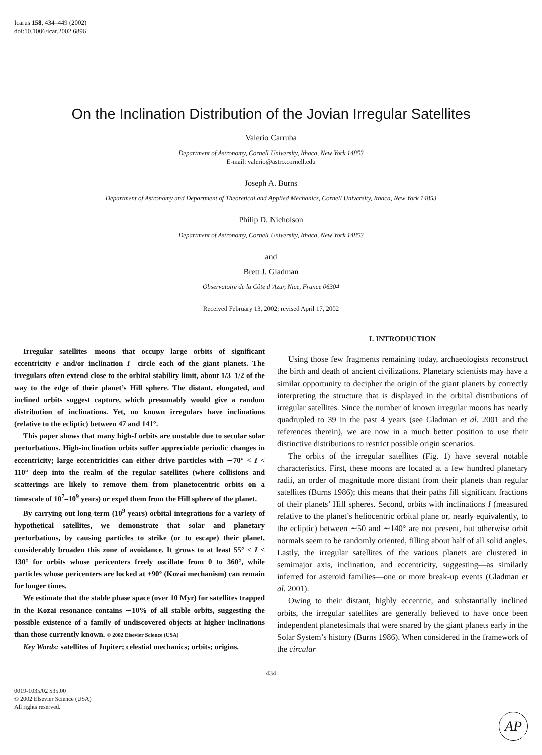Icarus 158, 434–449 (2002)
doi:10.1006/icar.2002.6896
On the Inclination Distribution of the Jovian Irregular Satellites
Valerio Carruba
Department of Astronomy, Cornell University, Ithaca, New York 14853
E-mail: valerio@astro.cornell.edu
Joseph A. Burns
Department of Astronomy and Department of Theoretical and Applied Mechanics, Cornell University, Ithaca, New York 14853
Philip D. Nicholson
Department of Astronomy, Cornell University, Ithaca, New York 14853
and
Brett J. Gladman
Observatoire de la Côte d’Azur, Nice, France 06304
Received February 13, 2002; revised April 17, 2002
Irregular satellites—moons that occupy large orbits of significant eccentricity e and/or inclination I—circle each of the giant planets. The irregulars often extend close to the orbital stability limit, about 1/3–1/2 of the way to the edge of their planet’s Hill sphere. The distant, elongated, and inclined orbits suggest capture, which presumably would give a random distribution of inclinations. Yet, no known irregulars have inclinations (relative to the ecliptic) between 47 and 141°.
This paper shows that many high-I orbits are unstable due to secular solar perturbations. High-inclination orbits suffer appreciable periodic changes in eccentricity; large eccentricities can either drive particles with ∼70° < I < 110° deep into the realm of the regular satellites (where collisions and scatterings are likely to remove them from planetocentric orbits on a timescale of 10<sup>7</sup>–10<sup>9</sup> years) or expel them from the Hill sphere of the planet.
By carrying out long-term (10<sup>9</sup> years) orbital integrations for a variety of hypothetical satellites, we demonstrate that solar and planetary perturbations, by causing particles to strike (or to escape) their planet, considerably broaden this zone of avoidance. It grows to at least 55° < I < 130° for orbits whose pericenters freely oscillate from 0 to 360°, while particles whose pericenters are locked at ±90° (Kozai mechanism) can remain for longer times.
We estimate that the stable phase space (over 10 Myr) for satellites trapped in the Kozai resonance contains ∼10% of all stable orbits, suggesting the possible existence of a family of undiscovered objects at higher inclinations than those currently known. © 2002 Elsevier Science (USA)
Key Words: satellites of Jupiter; celestial mechanics; orbits; origins.
I. INTRODUCTION
Using those few fragments remaining today, archaeologists reconstruct the birth and death of ancient civilizations. Planetary scientists may have a similar opportunity to decipher the origin of the giant planets by correctly interpreting the structure that is displayed in the orbital distributions of irregular satellites. Since the number of known irregular moons has nearly quadrupled to 39 in the past 4 years (see Gladman et al. 2001 and the references therein), we are now in a much better position to use their distinctive distributions to restrict possible origin scenarios.
The orbits of the irregular satellites (Fig. 1) have several notable characteristics. First, these moons are located at a few hundred planetary radii, an order of magnitude more distant from their planets than regular satellites (Burns 1986); this means that their paths fill significant fractions of their planets’ Hill spheres. Second, orbits with inclinations I (measured relative to the planet’s heliocentric orbital plane or, nearly equivalently, to the ecliptic) between ∼50 and ∼140° are not present, but otherwise orbit normals seem to be randomly oriented, filling about half of all solid angles. Lastly, the irregular satellites of the various planets are clustered in semimajor axis, inclination, and eccentricity, suggesting—as similarly inferred for asteroid families—one or more break-up events (Gladman et al. 2001).
Owing to their distant, highly eccentric, and substantially inclined orbits, the irregular satellites are generally believed to have once been independent planetesimals that were snared by the giant planets early in the Solar System’s history (Burns 1986). When considered in the framework of the circular
434
0019-1035/02 $35.00
© 2002 Elsevier Science (USA)
All rights reserved.
AP